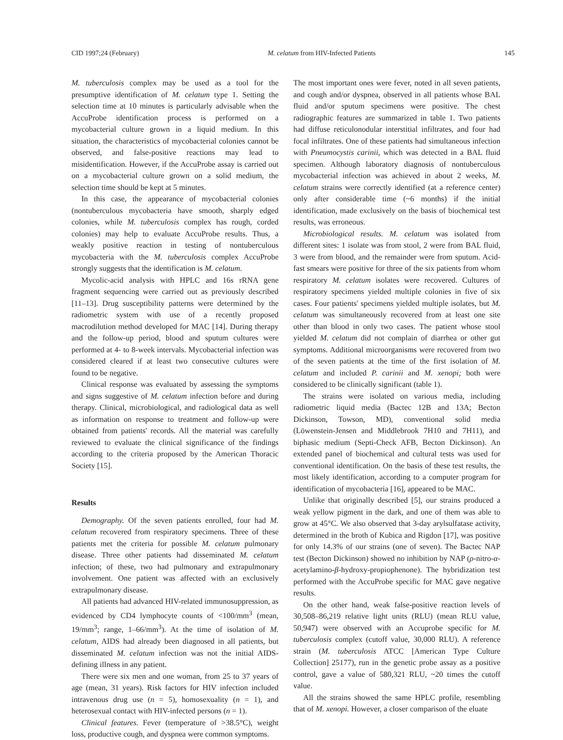CID 1997;24 (February) M. celatum from HIV-Infected Patients 145
M. tuberculosis complex may be used as a tool for the presumptive identification of M. celatum type 1. Setting the selection time at 10 minutes is particularly advisable when the AccuProbe identification process is performed on a mycobacterial culture grown in a liquid medium. In this situation, the characteristics of mycobacterial colonies cannot be observed, and false-positive reactions may lead to misidentification. However, if the AccuProbe assay is carried out on a mycobacterial culture grown on a solid medium, the selection time should be kept at 5 minutes.
In this case, the appearance of mycobacterial colonies (nontuberculous mycobacteria have smooth, sharply edged colonies, while M. tuberculosis complex has rough, corded colonies) may help to evaluate AccuProbe results. Thus, a weakly positive reaction in testing of nontuberculous mycobacteria with the M. tuberculosis complex AccuProbe strongly suggests that the identification is M. celatum.
Mycolic-acid analysis with HPLC and 16s rRNA gene fragment sequencing were carried out as previously described [11–13]. Drug susceptibility patterns were determined by the radiometric system with use of a recently proposed macrodilution method developed for MAC [14]. During therapy and the follow-up period, blood and sputum cultures were performed at 4- to 8-week intervals. Mycobacterial infection was considered cleared if at least two consecutive cultures were found to be negative.
Clinical response was evaluated by assessing the symptoms and signs suggestive of M. celatum infection before and during therapy. Clinical, microbiological, and radiological data as well as information on response to treatment and follow-up were obtained from patients' records. All the material was carefully reviewed to evaluate the clinical significance of the findings according to the criteria proposed by the American Thoracic Society [15].
Results
Demography. Of the seven patients enrolled, four had M. celatum recovered from respiratory specimens. Three of these patients met the criteria for possible M. celatum pulmonary disease. Three other patients had disseminated M. celatum infection; of these, two had pulmonary and extrapulmonary involvement. One patient was affected with an exclusively extrapulmonary disease.
All patients had advanced HIV-related immunosuppression, as evidenced by CD4 lymphocyte counts of <100/mm<sup>3</sup> (mean, 19/mm<sup>3</sup>; range, 1–66/mm<sup>3</sup>). At the time of isolation of M. celatum, AIDS had already been diagnosed in all patients, but disseminated M. celatum infection was not the initial AIDS-defining illness in any patient.
There were six men and one woman, from 25 to 37 years of age (mean, 31 years). Risk factors for HIV infection included intravenous drug use (n = 5), homosexuality (n = 1), and heterosexual contact with HIV-infected persons (n = 1).
Clinical features. Fever (temperature of >38.5°C), weight loss, productive cough, and dyspnea were common symptoms.
The most important ones were fever, noted in all seven patients, and cough and/or dyspnea, observed in all patients whose BAL fluid and/or sputum specimens were positive. The chest radiographic features are summarized in table 1. Two patients had diffuse reticulonodular interstitial infiltrates, and four had focal infiltrates. One of these patients had simultaneous infection with Pneumocystis carinii, which was detected in a BAL fluid specimen. Although laboratory diagnosis of nontuberculous mycobacterial infection was achieved in about 2 weeks, M. celatum strains were correctly identified (at a reference center) only after considerable time (~6 months) if the initial identification, made exclusively on the basis of biochemical test results, was erroneous.
Microbiological results. M. celatum was isolated from different sites: 1 isolate was from stool, 2 were from BAL fluid, 3 were from blood, and the remainder were from sputum. Acid-fast smears were positive for three of the six patients from whom respiratory M. celatum isolates were recovered. Cultures of respiratory specimens yielded multiple colonies in five of six cases. Four patients' specimens yielded multiple isolates, but M. celatum was simultaneously recovered from at least one site other than blood in only two cases. The patient whose stool yielded M. celatum did not complain of diarrhea or other gut symptoms. Additional microorganisms were recovered from two of the seven patients at the time of the first isolation of M. celatum and included P. carinii and M. xenopi; both were considered to be clinically significant (table 1).
The strains were isolated on various media, including radiometric liquid media (Bactec 12B and 13A; Becton Dickinson, Towson, MD), conventional solid media (Löwenstein-Jensen and Middlebrook 7H10 and 7H11), and biphasic medium (Septi-Check AFB, Becton Dickinson). An extended panel of biochemical and cultural tests was used for conventional identification. On the basis of these test results, the most likely identification, according to a computer program for identification of mycobacteria [16], appeared to be MAC.
Unlike that originally described [5], our strains produced a weak yellow pigment in the dark, and one of them was able to grow at 45°C. We also observed that 3-day arylsulfatase activity, determined in the broth of Kubica and Rigdon [17], was positive for only 14.3% of our strains (one of seven). The Bactec NAP test (Becton Dickinson) showed no inhibition by NAP (ρ-nitro-α-acetylamino-β-hydroxy-propiophenone). The hybridization test performed with the AccuProbe specific for MAC gave negative results.
On the other hand, weak false-positive reaction levels of 30,508–86,219 relative light units (RLU) (mean RLU value, 50,947) were observed with an Accuprobe specific for M. tuberculosis complex (cutoff value, 30,000 RLU). A reference strain (M. tuberculosis ATCC [American Type Culture Collection] 25177), run in the genetic probe assay as a positive control, gave a value of 580,321 RLU, ~20 times the cutoff value.
All the strains showed the same HPLC profile, resembling that of M. xenopi. However, a closer comparison of the eluate